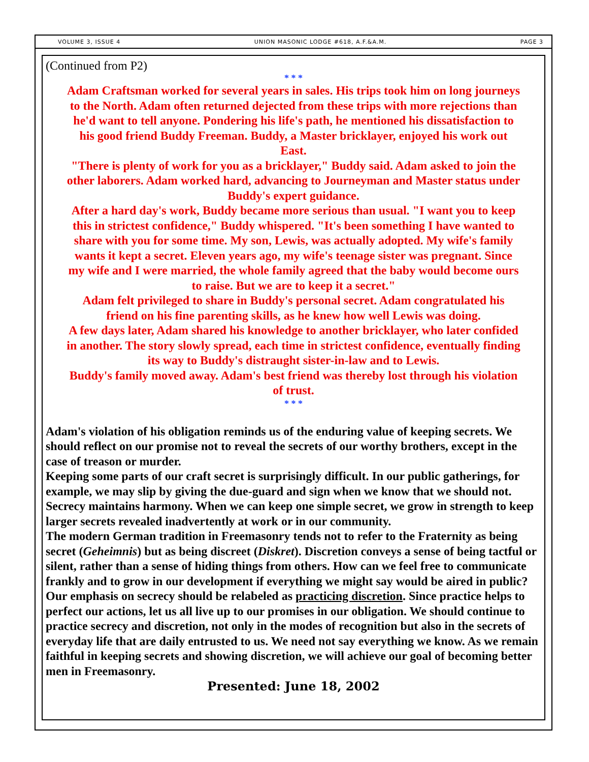VOLUME 3, ISSUE 4 UNION MASONIC LODGE #618, A.F.&A.M. PAGE 3
(Continued from P2)
* * *
Adam Craftsman worked for several years in sales. His trips took him on long journeys to the North. Adam often returned dejected from these trips with more rejections than he'd want to tell anyone. Pondering his life's path, he mentioned his dissatisfaction to his good friend Buddy Freeman. Buddy, a Master bricklayer, enjoyed his work out East.
"There is plenty of work for you as a bricklayer," Buddy said. Adam asked to join the other laborers. Adam worked hard, advancing to Journeyman and Master status under Buddy's expert guidance.
After a hard day's work, Buddy became more serious than usual. "I want you to keep this in strictest confidence," Buddy whispered. "It's been something I have wanted to share with you for some time. My son, Lewis, was actually adopted. My wife's family wants it kept a secret. Eleven years ago, my wife's teenage sister was pregnant. Since my wife and I were married, the whole family agreed that the baby would become ours to raise. But we are to keep it a secret."
Adam felt privileged to share in Buddy's personal secret. Adam congratulated his friend on his fine parenting skills, as he knew how well Lewis was doing.
A few days later, Adam shared his knowledge to another bricklayer, who later confided in another. The story slowly spread, each time in strictest confidence, eventually finding its way to Buddy's distraught sister-in-law and to Lewis.
Buddy's family moved away. Adam's best friend was thereby lost through his violation of trust.
* * *
Adam's violation of his obligation reminds us of the enduring value of keeping secrets. We should reflect on our promise not to reveal the secrets of our worthy brothers, except in the case of treason or murder.
Keeping some parts of our craft secret is surprisingly difficult. In our public gatherings, for example, we may slip by giving the due-guard and sign when we know that we should not. Secrecy maintains harmony. When we can keep one simple secret, we grow in strength to keep larger secrets revealed inadvertently at work or in our community.
The modern German tradition in Freemasonry tends not to refer to the Fraternity as being secret (Geheimnis) but as being discreet (Diskret). Discretion conveys a sense of being tactful or silent, rather than a sense of hiding things from others. How can we feel free to communicate frankly and to grow in our development if everything we might say would be aired in public? Our emphasis on secrecy should be relabeled as practicing discretion. Since practice helps to perfect our actions, let us all live up to our promises in our obligation. We should continue to practice secrecy and discretion, not only in the modes of recognition but also in the secrets of everyday life that are daily entrusted to us. We need not say everything we know. As we remain faithful in keeping secrets and showing discretion, we will achieve our goal of becoming better men in Freemasonry.
Presented: June 18, 2002